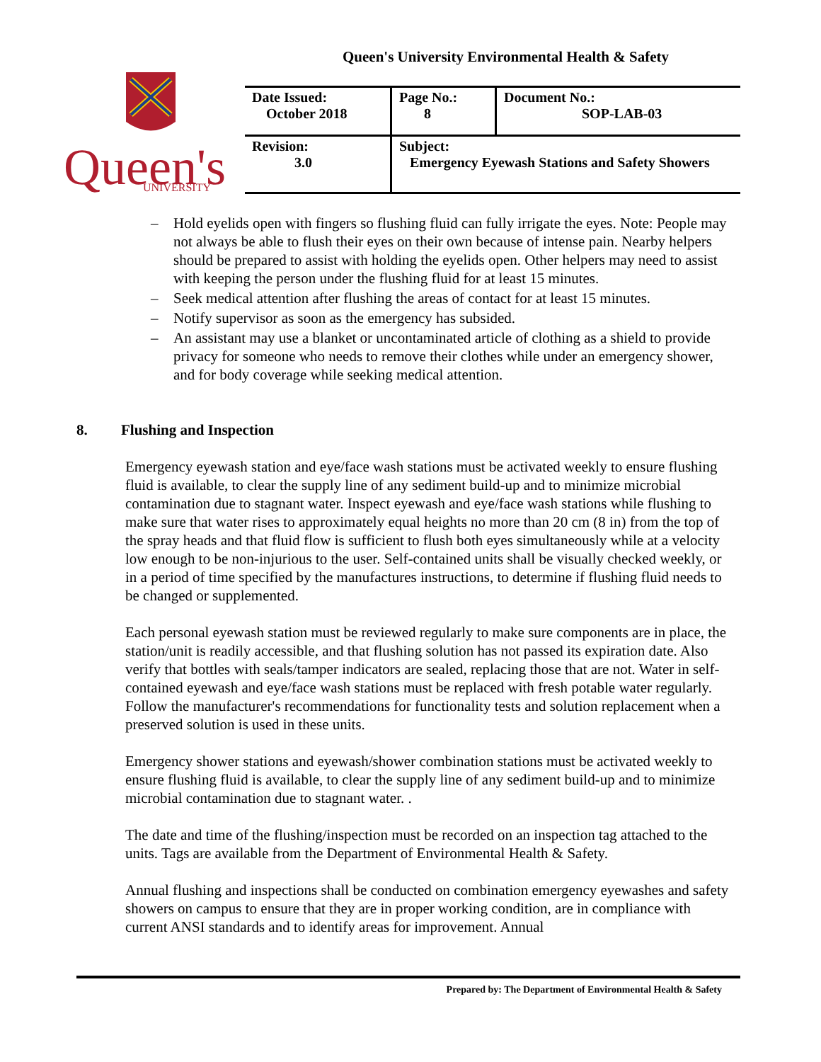Queen's University Environmental Health & Safety
Queen's
UNIVERSITY
| Date Issued: October 2018 | Page No.: 8 | Document No.: SOP-LAB-03 |
| Revision: 3.0 | Subject: Emergency Eyewash Stations and Safety Showers | |
– Hold eyelids open with fingers so flushing fluid can fully irrigate the eyes. Note: People may not always be able to flush their eyes on their own because of intense pain. Nearby helpers should be prepared to assist with holding the eyelids open. Other helpers may need to assist with keeping the person under the flushing fluid for at least 15 minutes.
– Seek medical attention after flushing the areas of contact for at least 15 minutes.
– Notify supervisor as soon as the emergency has subsided.
– An assistant may use a blanket or uncontaminated article of clothing as a shield to provide privacy for someone who needs to remove their clothes while under an emergency shower, and for body coverage while seeking medical attention.
8. Flushing and Inspection
Emergency eyewash station and eye/face wash stations must be activated weekly to ensure flushing fluid is available, to clear the supply line of any sediment build-up and to minimize microbial contamination due to stagnant water. Inspect eyewash and eye/face wash stations while flushing to make sure that water rises to approximately equal heights no more than 20 cm (8 in) from the top of the spray heads and that fluid flow is sufficient to flush both eyes simultaneously while at a velocity low enough to be non-injurious to the user. Self-contained units shall be visually checked weekly, or in a period of time specified by the manufactures instructions, to determine if flushing fluid needs to be changed or supplemented.
Each personal eyewash station must be reviewed regularly to make sure components are in place, the station/unit is readily accessible, and that flushing solution has not passed its expiration date. Also verify that bottles with seals/tamper indicators are sealed, replacing those that are not. Water in self-contained eyewash and eye/face wash stations must be replaced with fresh potable water regularly. Follow the manufacturer's recommendations for functionality tests and solution replacement when a preserved solution is used in these units.
Emergency shower stations and eyewash/shower combination stations must be activated weekly to ensure flushing fluid is available, to clear the supply line of any sediment build-up and to minimize microbial contamination due to stagnant water. .
The date and time of the flushing/inspection must be recorded on an inspection tag attached to the units. Tags are available from the Department of Environmental Health & Safety.
Annual flushing and inspections shall be conducted on combination emergency eyewashes and safety showers on campus to ensure that they are in proper working condition, are in compliance with current ANSI standards and to identify areas for improvement. Annual
Prepared by: The Department of Environmental Health & Safety